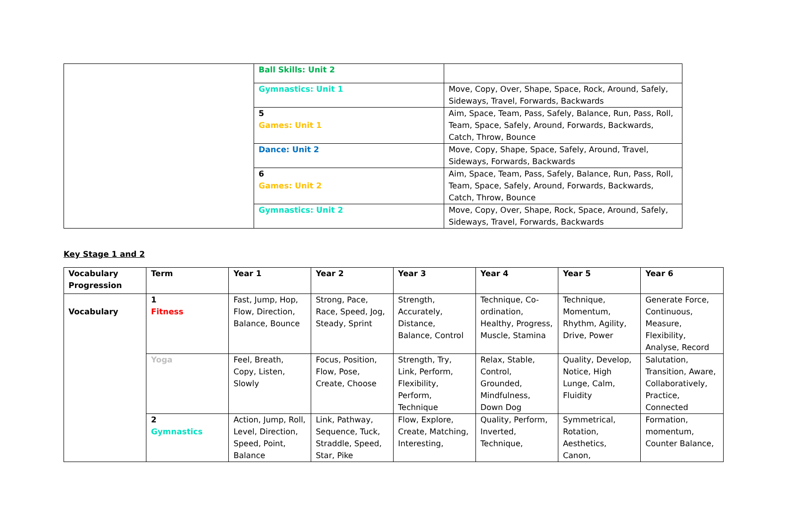| | Ball Skills: Unit 2 | |
| | Gymnastics: Unit 1 | Move, Copy, Over, Shape, Space, Rock, Around, Safely, Sideways, Travel, Forwards, Backwards |
| | 5 Games: Unit 1 | Aim, Space, Team, Pass, Safely, Balance, Run, Pass, Roll, Team, Space, Safely, Around, Forwards, Backwards, Catch, Throw, Bounce |
| | Dance: Unit 2 | Move, Copy, Shape, Space, Safely, Around, Travel, Sideways, Forwards, Backwards |
| | 6 Games: Unit 2 | Aim, Space, Team, Pass, Safely, Balance, Run, Pass, Roll, Team, Space, Safely, Around, Forwards, Backwards, Catch, Throw, Bounce |
| | Gymnastics: Unit 2 | Move, Copy, Over, Shape, Rock, Space, Around, Safely, Sideways, Travel, Forwards, Backwards |
Key Stage 1 and 2
| Vocabulary Progression | Term | Year 1 | Year 2 | Year 3 | Year 4 | Year 5 | Year 6 |
| --- | --- | --- | --- | --- | --- | --- | --- |
| Vocabulary | 1 Fitness | Fast, Jump, Hop, Flow, Direction, Balance, Bounce | Strong, Pace, Race, Speed, Jog, Steady, Sprint | Strength, Accurately, Distance, Balance, Control | Technique, Co-ordination, Healthy, Progress, Muscle, Stamina | Technique, Momentum, Rhythm, Agility, Drive, Power | Generate Force, Continuous, Measure, Flexibility, Analyse, Record |
| | Yoga | Feel, Breath, Copy, Listen, Slowly | Focus, Position, Flow, Pose, Create, Choose | Strength, Try, Link, Perform, Flexibility, Perform, Technique | Relax, Stable, Control, Grounded, Mindfulness, Down Dog | Quality, Develop, Notice, High Lunge, Calm, Fluidity | Salutation, Transition, Aware, Collaboratively, Practice, Connected |
| | 2 Gymnastics | Action, Jump, Roll, Level, Direction, Speed, Point, Balance | Link, Pathway, Sequence, Tuck, Straddle, Speed, Star, Pike | Flow, Explore, Create, Matching, Interesting, | Quality, Perform, Inverted, Technique, | Symmetrical, Rotation, Aesthetics, Canon, | Formation, momentum, Counter Balance, |